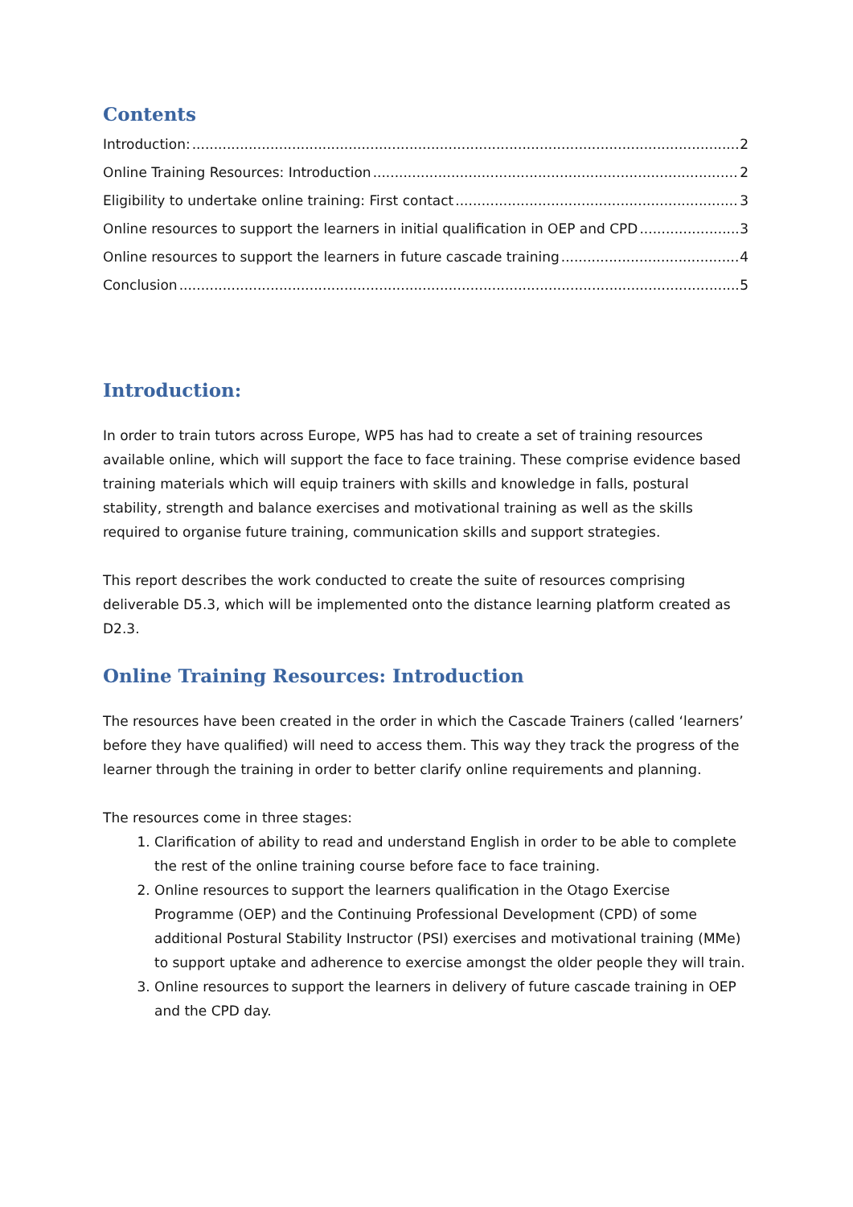Contents
Introduction: 2
Online Training Resources: Introduction 2
Eligibility to undertake online training: First contact 3
Online resources to support the learners in initial qualification in OEP and CPD 3
Online resources to support the learners in future cascade training 4
Conclusion 5
Introduction:
In order to train tutors across Europe, WP5 has had to create a set of training resources available online, which will support the face to face training. These comprise evidence based training materials which will equip trainers with skills and knowledge in falls, postural stability, strength and balance exercises and motivational training as well as the skills required to organise future training, communication skills and support strategies.
This report describes the work conducted to create the suite of resources comprising deliverable D5.3, which will be implemented onto the distance learning platform created as D2.3.
Online Training Resources: Introduction
The resources have been created in the order in which the Cascade Trainers (called ‘learners’ before they have qualified) will need to access them. This way they track the progress of the learner through the training in order to better clarify online requirements and planning.
The resources come in three stages:
1. Clarification of ability to read and understand English in order to be able to complete the rest of the online training course before face to face training.
2. Online resources to support the learners qualification in the Otago Exercise Programme (OEP) and the Continuing Professional Development (CPD) of some additional Postural Stability Instructor (PSI) exercises and motivational training (MMe) to support uptake and adherence to exercise amongst the older people they will train.
3. Online resources to support the learners in delivery of future cascade training in OEP and the CPD day.